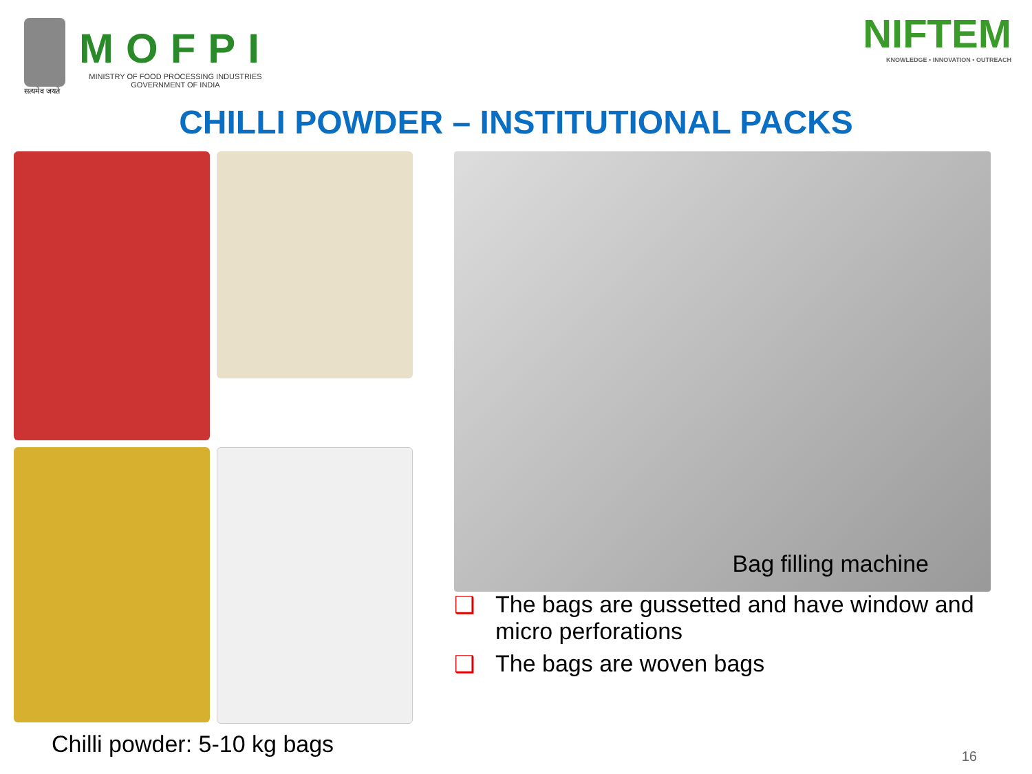सत्यमेव जयते
MOFPI
MINISTRY OF FOOD PROCESSING INDUSTRIES
GOVERNMENT OF INDIA
NIFTEM
KNOWLEDGE • INNOVATION • OUTREACH
CHILLI POWDER – INSTITUTIONAL PACKS
Chilli powder: 5-10 kg bags
Bag filling machine
❑ The bags are gussetted and have window and micro perforations
❑ The bags are woven bags
16